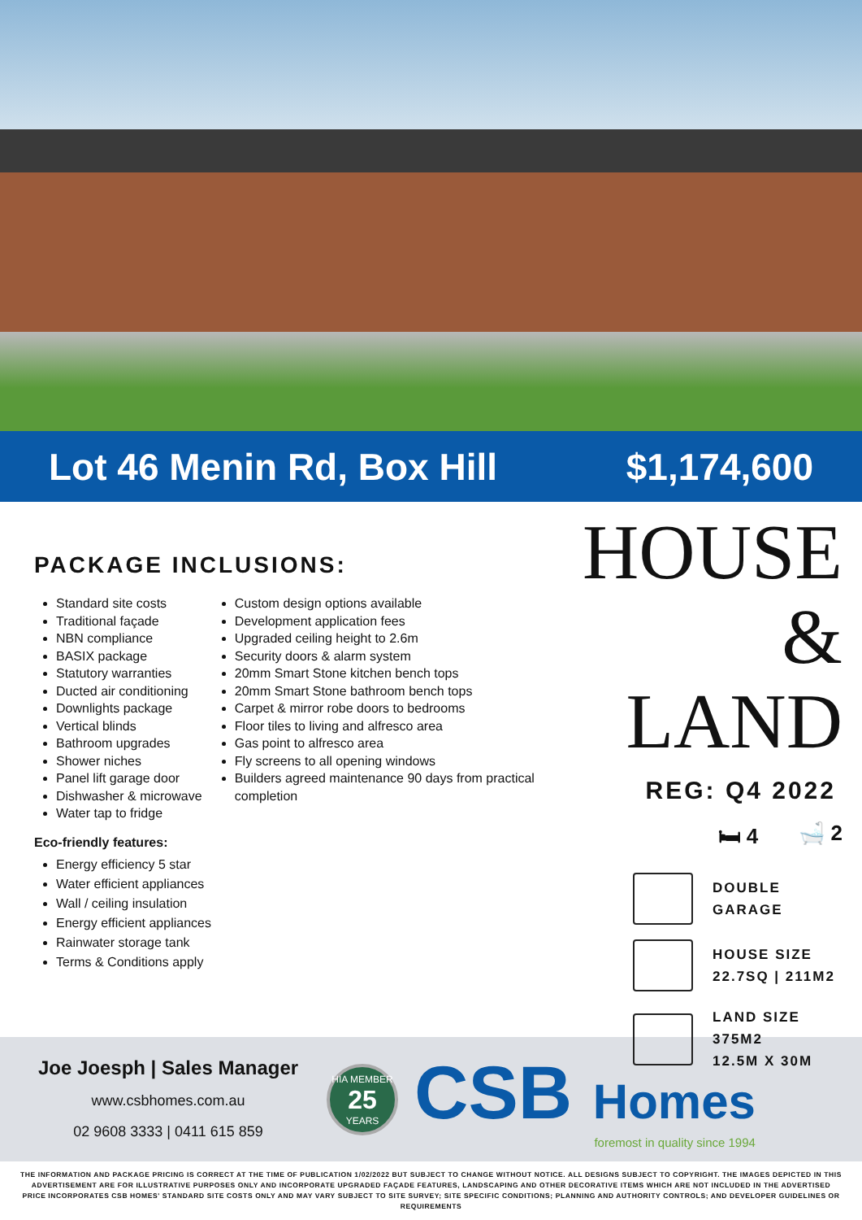Lot 46 Menin Rd, Box Hill $1,174,600
PACKAGE INCLUSIONS:
Standard site costs
Traditional façade
NBN compliance
BASIX package
Statutory warranties
Ducted air conditioning
Downlights package
Vertical blinds
Bathroom upgrades
Shower niches
Panel lift garage door
Dishwasher & microwave
Water tap to fridge
Eco-friendly features:
Energy efficiency 5 star
Water efficient appliances
Wall / ceiling insulation
Energy efficient appliances
Rainwater storage tank
Terms & Conditions apply
Custom design options available
Development application fees
Upgraded ceiling height to 2.6m
Security doors & alarm system
20mm Smart Stone kitchen bench tops
20mm Smart Stone bathroom bench tops
Carpet & mirror robe doors to bedrooms
Floor tiles to living and alfresco area
Gas point to alfresco area
Fly screens to all opening windows
Builders agreed maintenance 90 days from practical completion
HOUSE &
LAND
REG: Q4 2022
🛏 4 🛁 2
DOUBLE
GARAGE
HOUSE SIZE
22.7SQ | 211M2
LAND SIZE
375M2
12.5M X 30M
Joe Joesph | Sales Manager
www.csbhomes.com.au
02 9608 3333 | 0411 615 859
HIA MEMBER
25
YEARS
CSB Homes
foremost in quality since 1994
THE INFORMATION AND PACKAGE PRICING IS CORRECT AT THE TIME OF PUBLICATION 1/02/2022 BUT SUBJECT TO CHANGE WITHOUT NOTICE. ALL DESIGNS SUBJECT TO COPYRIGHT. THE IMAGES DEPICTED IN THIS ADVERTISEMENT ARE FOR ILLUSTRATIVE PURPOSES ONLY AND INCORPORATE UPGRADED FAÇADE FEATURES, LANDSCAPING AND OTHER DECORATIVE ITEMS WHICH ARE NOT INCLUDED IN THE ADVERTISED PRICE INCORPORATES CSB HOMES' STANDARD SITE COSTS ONLY AND MAY VARY SUBJECT TO SITE SURVEY; SITE SPECIFIC CONDITIONS; PLANNING AND AUTHORITY CONTROLS; AND DEVELOPER GUIDELINES OR REQUIREMENTS